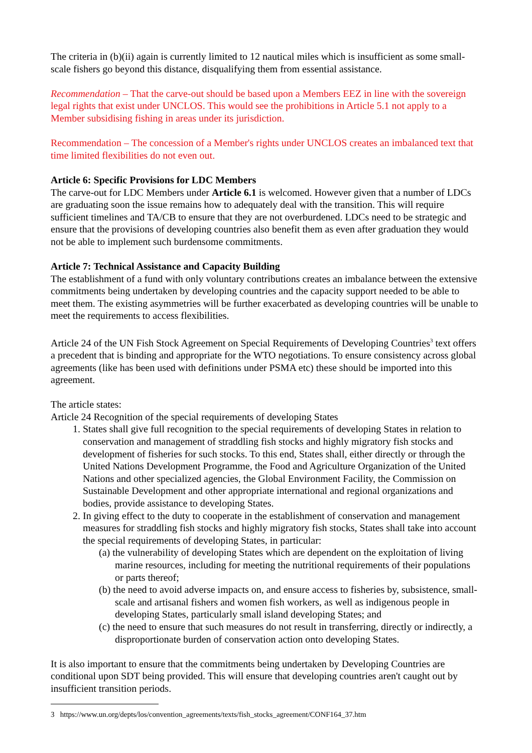The criteria in (b)(ii) again is currently limited to 12 nautical miles which is insufficient as some small-scale fishers go beyond this distance, disqualifying them from essential assistance.
Recommendation – That the carve-out should be based upon a Members EEZ in line with the sovereign legal rights that exist under UNCLOS. This would see the prohibitions in Article 5.1 not apply to a Member subsidising fishing in areas under its jurisdiction.
Recommendation – The concession of a Member's rights under UNCLOS creates an imbalanced text that time limited flexibilities do not even out.
Article 6: Specific Provisions for LDC Members
The carve-out for LDC Members under Article 6.1 is welcomed. However given that a number of LDCs are graduating soon the issue remains how to adequately deal with the transition. This will require sufficient timelines and TA/CB to ensure that they are not overburdened. LDCs need to be strategic and ensure that the provisions of developing countries also benefit them as even after graduation they would not be able to implement such burdensome commitments.
Article 7: Technical Assistance and Capacity Building
The establishment of a fund with only voluntary contributions creates an imbalance between the extensive commitments being undertaken by developing countries and the capacity support needed to be able to meet them. The existing asymmetries will be further exacerbated as developing countries will be unable to meet the requirements to access flexibilities.
Article 24 of the UN Fish Stock Agreement on Special Requirements of Developing Countries<sup>3</sup> text offers a precedent that is binding and appropriate for the WTO negotiations. To ensure consistency across global agreements (like has been used with definitions under PSMA etc) these should be imported into this agreement.
The article states:
Article 24 Recognition of the special requirements of developing States
1. States shall give full recognition to the special requirements of developing States in relation to conservation and management of straddling fish stocks and highly migratory fish stocks and development of fisheries for such stocks. To this end, States shall, either directly or through the United Nations Development Programme, the Food and Agriculture Organization of the United Nations and other specialized agencies, the Global Environment Facility, the Commission on Sustainable Development and other appropriate international and regional organizations and bodies, provide assistance to developing States.
2. In giving effect to the duty to cooperate in the establishment of conservation and management measures for straddling fish stocks and highly migratory fish stocks, States shall take into account the special requirements of developing States, in particular:
(a) the vulnerability of developing States which are dependent on the exploitation of living marine resources, including for meeting the nutritional requirements of their populations or parts thereof;
(b) the need to avoid adverse impacts on, and ensure access to fisheries by, subsistence, small-scale and artisanal fishers and women fish workers, as well as indigenous people in developing States, particularly small island developing States; and
(c) the need to ensure that such measures do not result in transferring, directly or indirectly, a disproportionate burden of conservation action onto developing States.
It is also important to ensure that the commitments being undertaken by Developing Countries are conditional upon SDT being provided. This will ensure that developing countries aren't caught out by insufficient transition periods.
3 https://www.un.org/depts/los/convention_agreements/texts/fish_stocks_agreement/CONF164_37.htm